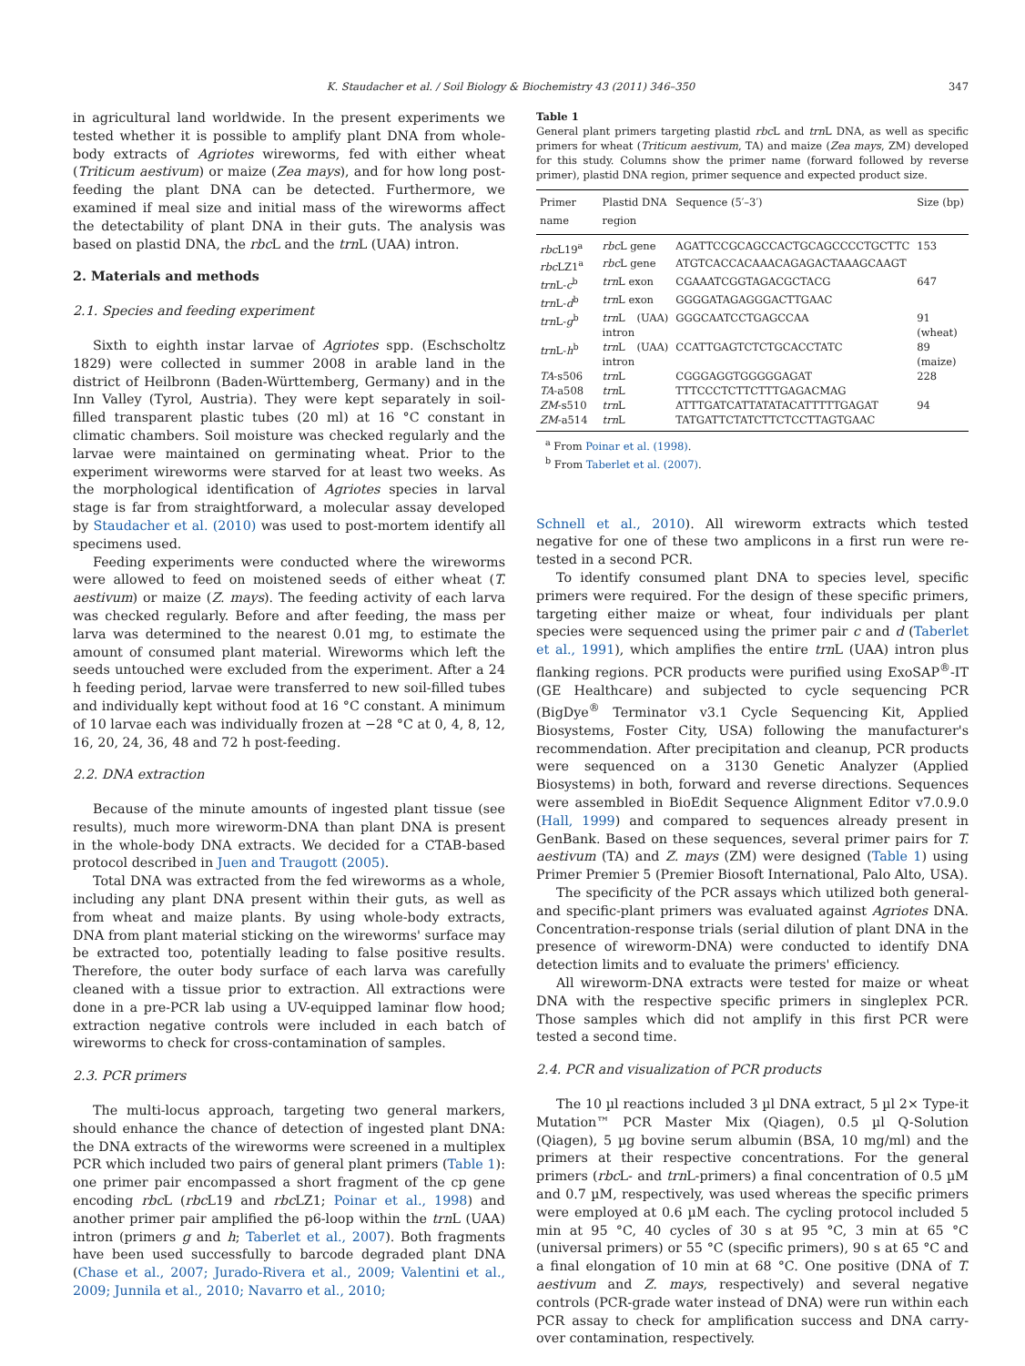K. Staudacher et al. / Soil Biology & Biochemistry 43 (2011) 346–350 347
in agricultural land worldwide. In the present experiments we tested whether it is possible to amplify plant DNA from whole-body extracts of Agriotes wireworms, fed with either wheat (Triticum aestivum) or maize (Zea mays), and for how long post-feeding the plant DNA can be detected. Furthermore, we examined if meal size and initial mass of the wireworms affect the detectability of plant DNA in their guts. The analysis was based on plastid DNA, the rbc L and the trn L (UAA) intron.
2. Materials and methods
2.1. Species and feeding experiment
Sixth to eighth instar larvae of Agriotes spp. (Eschscholtz 1829) were collected in summer 2008 in arable land in the district of Heilbronn (Baden-Württemberg, Germany) and in the Inn Valley (Tyrol, Austria). They were kept separately in soil-filled transparent plastic tubes (20 ml) at 16 °C constant in climatic chambers. Soil moisture was checked regularly and the larvae were maintained on germinating wheat. Prior to the experiment wireworms were starved for at least two weeks. As the morphological identification of Agriotes species in larval stage is far from straightforward, a molecular assay developed by Staudacher et al. (2010) was used to post-mortem identify all specimens used.
Feeding experiments were conducted where the wireworms were allowed to feed on moistened seeds of either wheat (T. aestivum) or maize (Z. mays). The feeding activity of each larva was checked regularly. Before and after feeding, the mass per larva was determined to the nearest 0.01 mg, to estimate the amount of consumed plant material. Wireworms which left the seeds untouched were excluded from the experiment. After a 24 h feeding period, larvae were transferred to new soil-filled tubes and individually kept without food at 16 °C constant. A minimum of 10 larvae each was individually frozen at −28 °C at 0, 4, 8, 12, 16, 20, 24, 36, 48 and 72 h post-feeding.
2.2. DNA extraction
Because of the minute amounts of ingested plant tissue (see results), much more wireworm-DNA than plant DNA is present in the whole-body DNA extracts. We decided for a CTAB-based protocol described in Juen and Traugott (2005).
Total DNA was extracted from the fed wireworms as a whole, including any plant DNA present within their guts, as well as from wheat and maize plants. By using whole-body extracts, DNA from plant material sticking on the wireworms' surface may be extracted too, potentially leading to false positive results. Therefore, the outer body surface of each larva was carefully cleaned with a tissue prior to extraction. All extractions were done in a pre-PCR lab using a UV-equipped laminar flow hood; extraction negative controls were included in each batch of wireworms to check for cross-contamination of samples.
2.3. PCR primers
The multi-locus approach, targeting two general markers, should enhance the chance of detection of ingested plant DNA: the DNA extracts of the wireworms were screened in a multiplex PCR which included two pairs of general plant primers (Table 1): one primer pair encompassed a short fragment of the cp gene encoding rbc L (rbc L19 and rbc LZ1; Poinar et al., 1998) and another primer pair amplified the p6-loop within the trn L (UAA) intron (primers g and h; Taberlet et al., 2007). Both fragments have been used successfully to barcode degraded plant DNA (Chase et al., 2007; Jurado-Rivera et al., 2009; Valentini et al., 2009; Junnila et al., 2010; Navarro et al., 2010;
Table 1
General plant primers targeting plastid rbc L and trn L DNA, as well as specific primers for wheat (Triticum aestivum, TA) and maize (Zea mays, ZM) developed for this study. Columns show the primer name (forward followed by reverse primer), plastid DNA region, primer sequence and expected product size.
| Primer name | Plastid DNA region | Sequence (5′–3′) | Size (bp) |
| --- | --- | --- | --- |
| rbc L19<sup>a</sup> | rbc L gene | AGATTCCGCAGCCACTGCAGCCCCTGCTTC | 153 |
| rbc LZ1<sup>a</sup> | rbc L gene | ATGTCACCACAAACAGAGACTAAAGCAAGT | |
| trn L- c<sup>b</sup> | trn L exon | CGAAATCGGTAGACGCTACG | 647 |
| trn L- d<sup>b</sup> | trn L exon | GGGGATAGAGGGACTTGAAC | |
| trn L- g<sup>b</sup> | trn L (UAA) intron | GGGCAATCCTGAGCCAA | 91 (wheat) |
| trn L- h<sup>b</sup> | trn L (UAA) intron | CCATTGAGTCTCTGCACCTATC | 89 (maize) |
| TA -s506 | trn L | CGGGAGGTGGGGGAGAT | 228 |
| TA -a508 | trn L | TTTCCCTCTTCTTTGAGACMAG | |
| ZM -s510 | trn L | ATTTGATCATTATATACATTTTTGAGAT | 94 |
| ZM -a514 | trn L | TATGATTCTATCTTCTCCTTAGTGAAC | |
<sup>a</sup> From Poinar et al. (1998).
<sup>b</sup> From Taberlet et al. (2007).
Schnell et al., 2010). All wireworm extracts which tested negative for one of these two amplicons in a first run were re-tested in a second PCR.
To identify consumed plant DNA to species level, specific primers were required. For the design of these specific primers, targeting either maize or wheat, four individuals per plant species were sequenced using the primer pair c and d (Taberlet et al., 1991), which amplifies the entire trn L (UAA) intron plus flanking regions. PCR products were purified using ExoSAP<sup>®</sup>-IT (GE Healthcare) and subjected to cycle sequencing PCR (BigDye<sup>®</sup> Terminator v3.1 Cycle Sequencing Kit, Applied Biosystems, Foster City, USA) following the manufacturer's recommendation. After precipitation and cleanup, PCR products were sequenced on a 3130 Genetic Analyzer (Applied Biosystems) in both, forward and reverse directions. Sequences were assembled in BioEdit Sequence Alignment Editor v7.0.9.0 (Hall, 1999) and compared to sequences already present in GenBank. Based on these sequences, several primer pairs for T. aestivum (TA) and Z. mays (ZM) were designed (Table 1) using Primer Premier 5 (Premier Biosoft International, Palo Alto, USA).
The specificity of the PCR assays which utilized both general- and specific-plant primers was evaluated against Agriotes DNA. Concentration-response trials (serial dilution of plant DNA in the presence of wireworm-DNA) were conducted to identify DNA detection limits and to evaluate the primers' efficiency.
All wireworm-DNA extracts were tested for maize or wheat DNA with the respective specific primers in singleplex PCR. Those samples which did not amplify in this first PCR were tested a second time.
2.4. PCR and visualization of PCR products
The 10 µl reactions included 3 µl DNA extract, 5 µl 2× Type-it Mutation™ PCR Master Mix (Qiagen), 0.5 µl Q-Solution (Qiagen), 5 µg bovine serum albumin (BSA, 10 mg/ml) and the primers at their respective concentrations. For the general primers (rbc L- and trn L-primers) a final concentration of 0.5 µM and 0.7 µM, respectively, was used whereas the specific primers were employed at 0.6 µM each. The cycling protocol included 5 min at 95 °C, 40 cycles of 30 s at 95 °C, 3 min at 65 °C (universal primers) or 55 °C (specific primers), 90 s at 65 °C and a final elongation of 10 min at 68 °C. One positive (DNA of T. aestivum and Z. mays, respectively) and several negative controls (PCR-grade water instead of DNA) were run within each PCR assay to check for amplification success and DNA carry-over contamination, respectively.